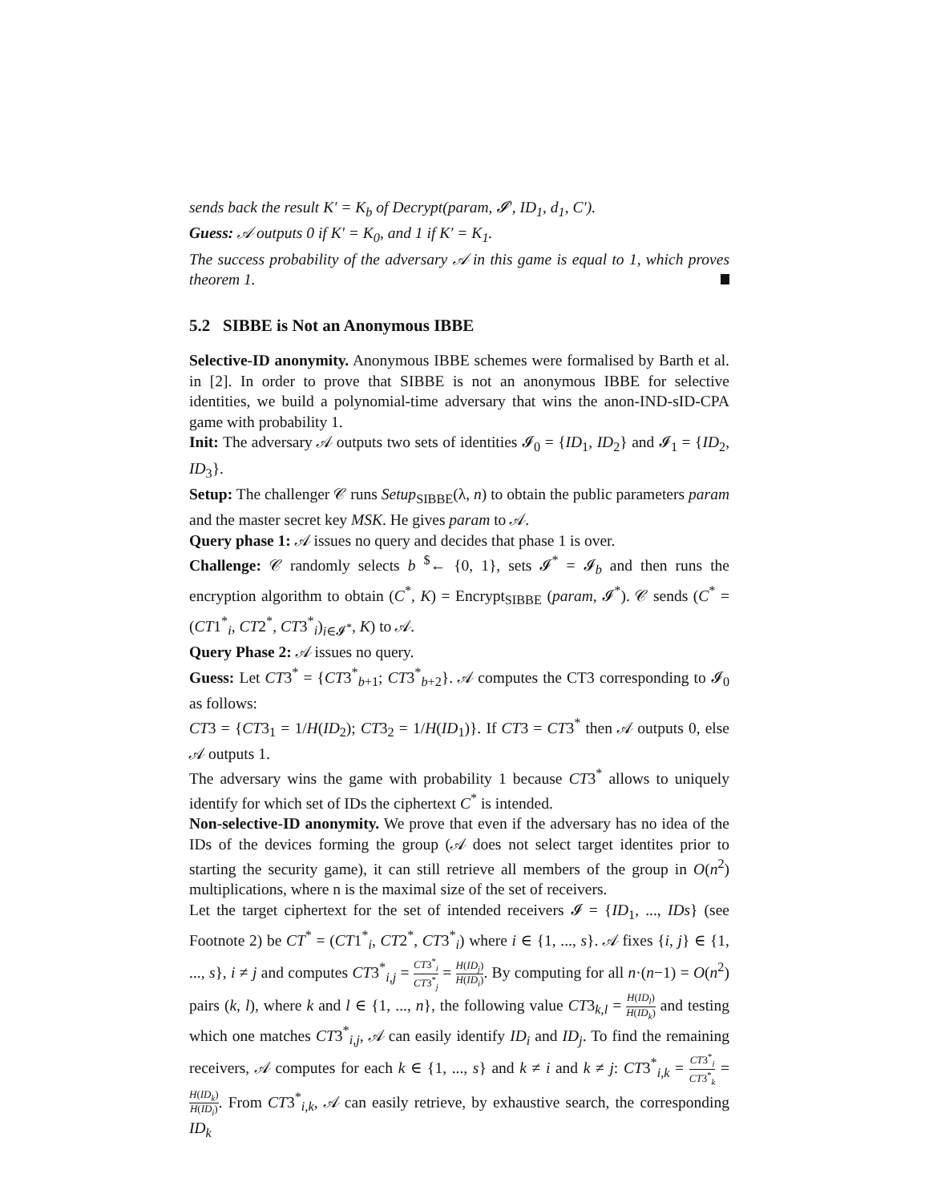sends back the result K′ = K<sub>b</sub> of Decrypt(param, 𝓘′, ID<sub>1</sub>, d<sub>1</sub>, C′).
Guess: 𝒜 outputs 0 if K′ = K<sub>0</sub>, and 1 if K′ = K<sub>1</sub>.
The success probability of the adversary 𝒜 in this game is equal to 1, which proves theorem 1.
5.2 SIBBE is Not an Anonymous IBBE
Selective-ID anonymity. Anonymous IBBE schemes were formalised by Barth et al. in [2]. In order to prove that SIBBE is not an anonymous IBBE for selective identities, we build a polynomial-time adversary that wins the anon-IND-sID-CPA game with probability 1.
Init: The adversary 𝒜 outputs two sets of identities 𝓘<sub>0</sub> = {ID<sub>1</sub>, ID<sub>2</sub>} and 𝓘<sub>1</sub> = {ID<sub>2</sub>, ID<sub>3</sub>}.
Setup: The challenger 𝒞 runs Setup<sub>SIBBE</sub>(λ, n) to obtain the public parameters param and the master secret key MSK. He gives param to 𝒜.
Query phase 1: 𝒜 issues no query and decides that phase 1 is over.
Challenge: 𝒞 randomly selects b <sup>$</sup>← {0, 1}, sets 𝓘<sup>*</sup> = 𝓘<sub>b</sub> and then runs the encryption algorithm to obtain (C<sup>*</sup>, K) = Encrypt<sub>SIBBE</sub> (param, 𝓘<sup>*</sup>). 𝒞 sends (C<sup>*</sup> = (CT1<sup>*</sup><sub>i</sub>, CT2<sup>*</sup>, CT3<sup>*</sup><sub>i</sub>)<sub>i∈𝓘<sup>*</sup></sub>, K) to 𝒜.
Query Phase 2: 𝒜 issues no query.
Guess: Let CT3<sup>*</sup> = {CT3<sup>*</sup><sub>b+1</sub>; CT3<sup>*</sup><sub>b+2</sub>}. 𝒜 computes the CT3 corresponding to 𝓘<sub>0</sub> as follows:
CT3 = {CT3<sub>1</sub> = 1/H(ID<sub>2</sub>); CT3<sub>2</sub> = 1/H(ID<sub>1</sub>)}. If CT3 = CT3<sup>*</sup> then 𝒜 outputs 0, else 𝒜 outputs 1.
The adversary wins the game with probability 1 because CT3<sup>*</sup> allows to uniquely identify for which set of IDs the ciphertext C<sup>*</sup> is intended.
Non-selective-ID anonymity. We prove that even if the adversary has no idea of the IDs of the devices forming the group (𝒜 does not select target identites prior to starting the security game), it can still retrieve all members of the group in O(n<sup>2</sup>) multiplications, where n is the maximal size of the set of receivers.
Let the target ciphertext for the set of intended receivers 𝓘 = {ID<sub>1</sub>, ..., IDs} (see Footnote 2) be CT<sup>*</sup> = (CT1<sup>*</sup><sub>i</sub>, CT2<sup>*</sup>, CT3<sup>*</sup><sub>i</sub>) where i ∈ {1, ..., s}. 𝒜 fixes {i, j} ∈ {1, ..., s}, i ≠ j and computes CT3<sup>*</sup><sub>i,j</sub> = CT3<sup>*</sup><sub>i</sub> CT3<sup>*</sup><sub>j</sub> = H(ID<sub>j</sub>) H(ID<sub>i</sub>). By computing for all n·(n−1) = O(n<sup>2</sup>) pairs (k, l), where k and l ∈ {1, ..., n}, the following value CT3<sub>k,l</sub> = H(ID<sub>l</sub>) H(ID<sub>k</sub>) and testing which one matches CT3<sup>*</sup><sub>i,j</sub>, 𝒜 can easily identify ID<sub>i</sub> and ID<sub>j</sub>. To find the remaining receivers, 𝒜 computes for each k ∈ {1, ..., s} and k ≠ i and k ≠ j: CT3<sup>*</sup><sub>i,k</sub> = CT3<sup>*</sup><sub>i</sub> CT3<sup>*</sup><sub>k</sub> = H(ID<sub>k</sub>) H(ID<sub>i</sub>). From CT3<sup>*</sup><sub>i,k</sub>, 𝒜 can easily retrieve, by exhaustive search, the corresponding ID<sub>k</sub>